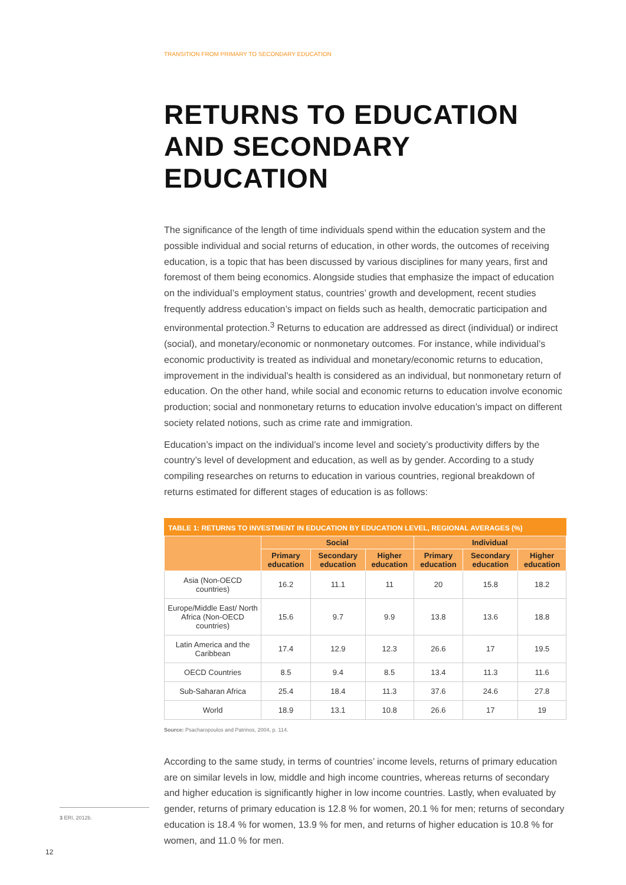TRANSITION FROM PRIMARY TO SECONDARY EDUCATION
RETURNS TO EDUCATION AND SECONDARY EDUCATION
The significance of the length of time individuals spend within the education system and the possible individual and social returns of education, in other words, the outcomes of receiving education, is a topic that has been discussed by various disciplines for many years, first and foremost of them being economics. Alongside studies that emphasize the impact of education on the individual’s employment status, countries’ growth and development, recent studies frequently address education’s impact on fields such as health, democratic participation and environmental protection.<sup>3</sup> Returns to education are addressed as direct (individual) or indirect (social), and monetary/economic or nonmonetary outcomes. For instance, while individual’s economic productivity is treated as individual and monetary/economic returns to education, improvement in the individual’s health is considered as an individual, but nonmonetary return of education. On the other hand, while social and economic returns to education involve economic production; social and nonmonetary returns to education involve education’s impact on different society related notions, such as crime rate and immigration.
Education’s impact on the individual’s income level and society’s productivity differs by the country’s level of development and education, as well as by gender. According to a study compiling researches on returns to education in various countries, regional breakdown of returns estimated for different stages of education is as follows:
TABLE 1: RETURNS TO INVESTMENT IN EDUCATION BY EDUCATION LEVEL, REGIONAL AVERAGES (%)
| | Social | | | Individual | | |
| --- | --- | --- | --- | --- | --- | --- |
| | Primary education | Secondary education | Higher education | Primary education | Secondary education | Higher education |
| Asia (Non-OECD countries) | 16.2 | 11.1 | 11 | 20 | 15.8 | 18.2 |
| Europe/Middle East/ North Africa (Non-OECD countries) | 15.6 | 9.7 | 9.9 | 13.8 | 13.6 | 18.8 |
| Latin America and the Caribbean | 17.4 | 12.9 | 12.3 | 26.6 | 17 | 19.5 |
| OECD Countries | 8.5 | 9.4 | 8.5 | 13.4 | 11.3 | 11.6 |
| Sub-Saharan Africa | 25.4 | 18.4 | 11.3 | 37.6 | 24.6 | 27.8 |
| World | 18.9 | 13.1 | 10.8 | 26.6 | 17 | 19 |
Source: Psacharopoulos and Patrinos, 2004, p. 114.
According to the same study, in terms of countries’ income levels, returns of primary education are on similar levels in low, middle and high income countries, whereas returns of secondary and higher education is significantly higher in low income countries. Lastly, when evaluated by gender, returns of primary education is 12.8 % for women, 20.1 % for men; returns of secondary education is 18.4 % for women, 13.9 % for men, and returns of higher education is 10.8 % for women, and 11.0 % for men.
3 ERI, 2012b.
12